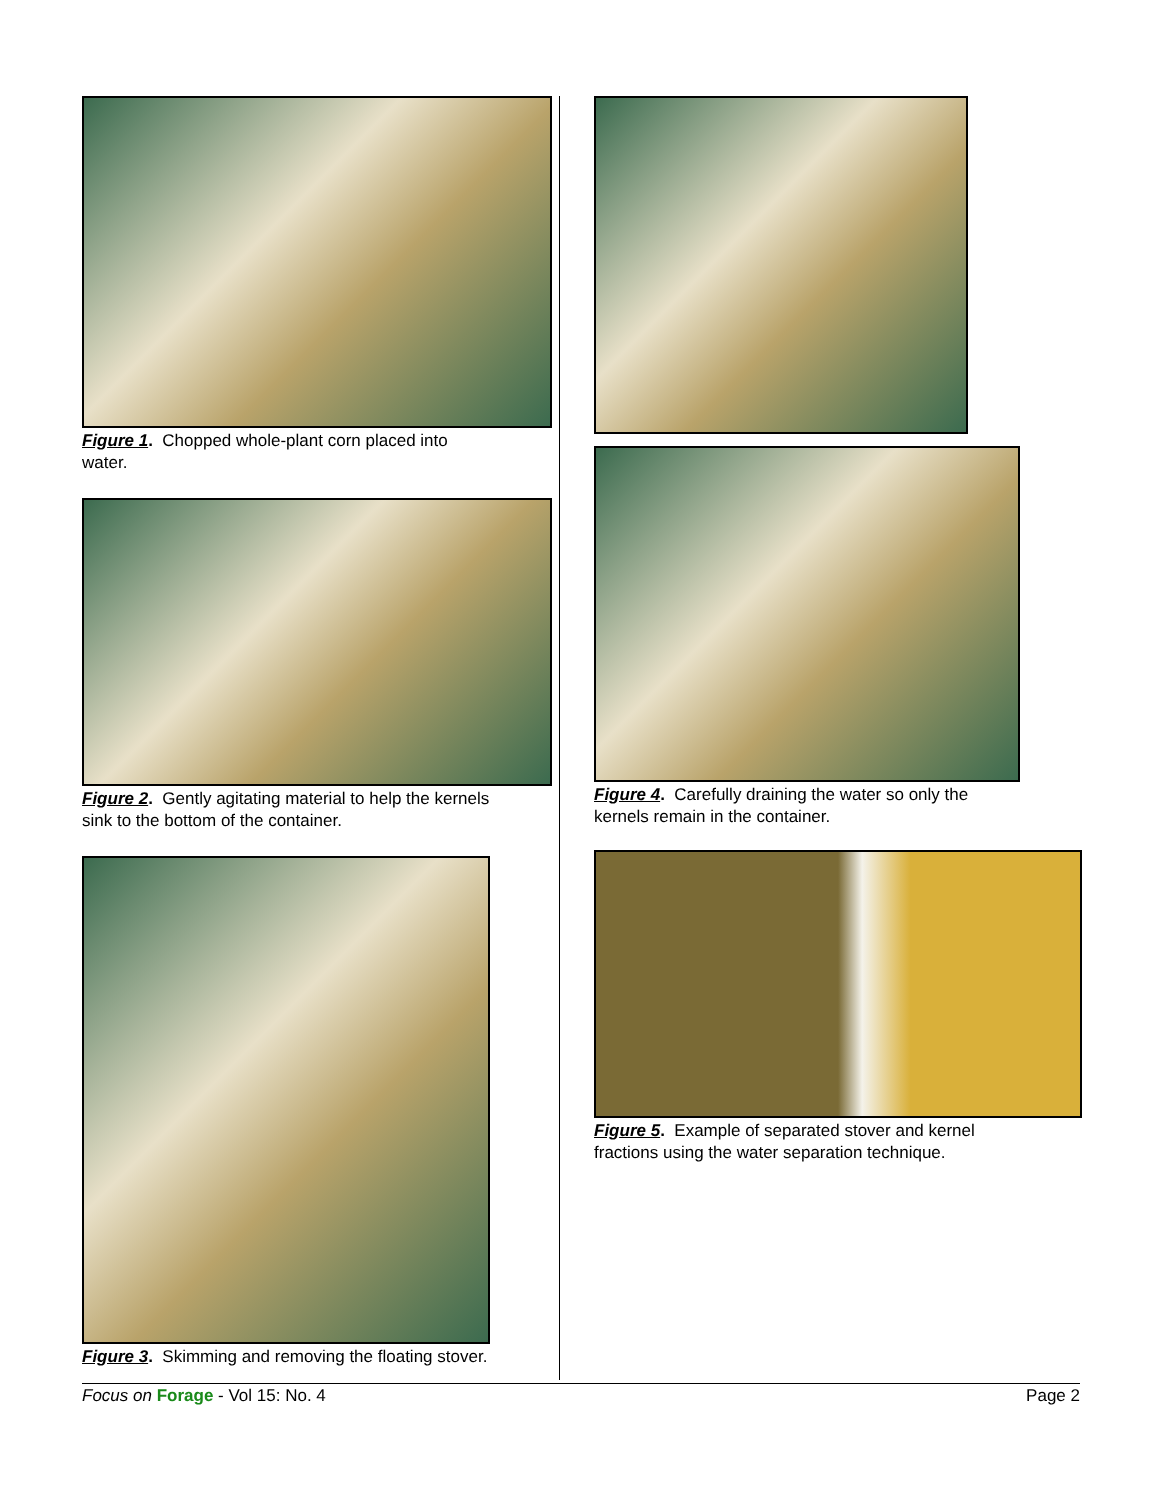Figure 1. Chopped whole-plant corn placed into
water.
Figure 2. Gently agitating material to help the kernels
sink to the bottom of the container.
Figure 3. Skimming and removing the floating stover.
Figure 4. Carefully draining the water so only the
kernels remain in the container.
Figure 5. Example of separated stover and kernel
fractions using the water separation technique.
Focus on Forage - Vol 15: No. 4 Page 2